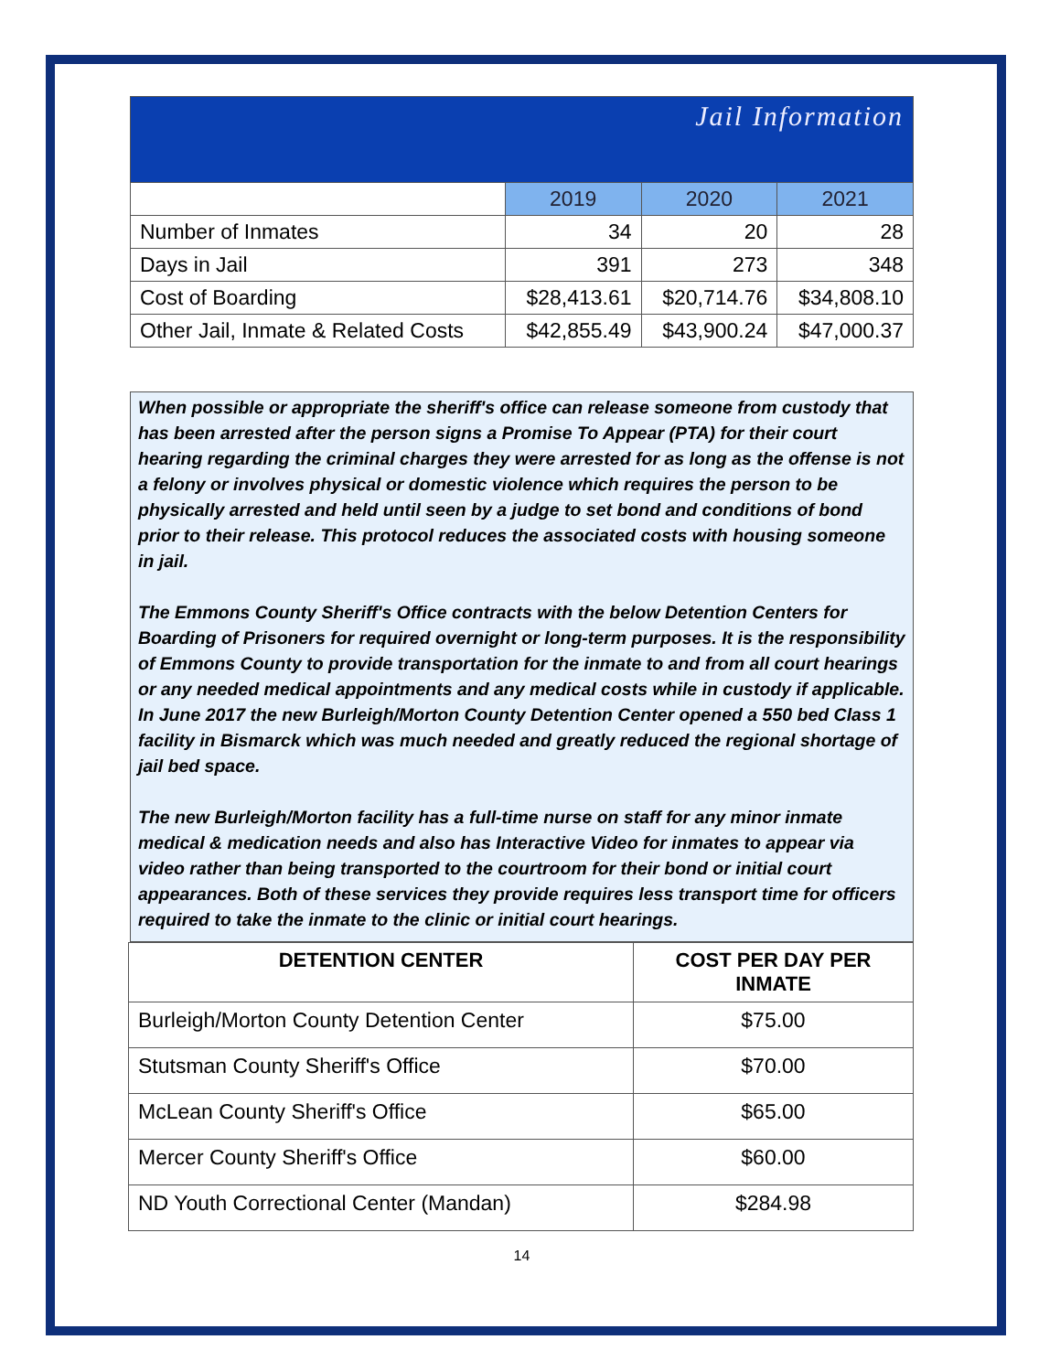| Jail Information | | | |
| | 2019 | 2020 | 2021 |
| Number of Inmates | 34 | 20 | 28 |
| Days in Jail | 391 | 273 | 348 |
| Cost of Boarding | $28,413.61 | $20,714.76 | $34,808.10 |
| Other Jail, Inmate & Related Costs | $42,855.49 | $43,900.24 | $47,000.37 |
When possible or appropriate the sheriff's office can release someone from custody that has been arrested after the person signs a Promise To Appear (PTA) for their court hearing regarding the criminal charges they were arrested for as long as the offense is not a felony or involves physical or domestic violence which requires the person to be physically arrested and held until seen by a judge to set bond and conditions of bond prior to their release. This protocol reduces the associated costs with housing someone in jail.
The Emmons County Sheriff's Office contracts with the below Detention Centers for Boarding of Prisoners for required overnight or long-term purposes. It is the responsibility of Emmons County to provide transportation for the inmate to and from all court hearings or any needed medical appointments and any medical costs while in custody if applicable. In June 2017 the new Burleigh/Morton County Detention Center opened a 550 bed Class 1 facility in Bismarck which was much needed and greatly reduced the regional shortage of jail bed space.
The new Burleigh/Morton facility has a full-time nurse on staff for any minor inmate medical & medication needs and also has Interactive Video for inmates to appear via video rather than being transported to the courtroom for their bond or initial court appearances. Both of these services they provide requires less transport time for officers required to take the inmate to the clinic or initial court hearings.
| DETENTION CENTER | COST PER DAY PER INMATE |
| --- | --- |
| Burleigh/Morton County Detention Center | $75.00 |
| Stutsman County Sheriff's Office | $70.00 |
| McLean County Sheriff's Office | $65.00 |
| Mercer County Sheriff's Office | $60.00 |
| ND Youth Correctional Center (Mandan) | $284.98 |
14